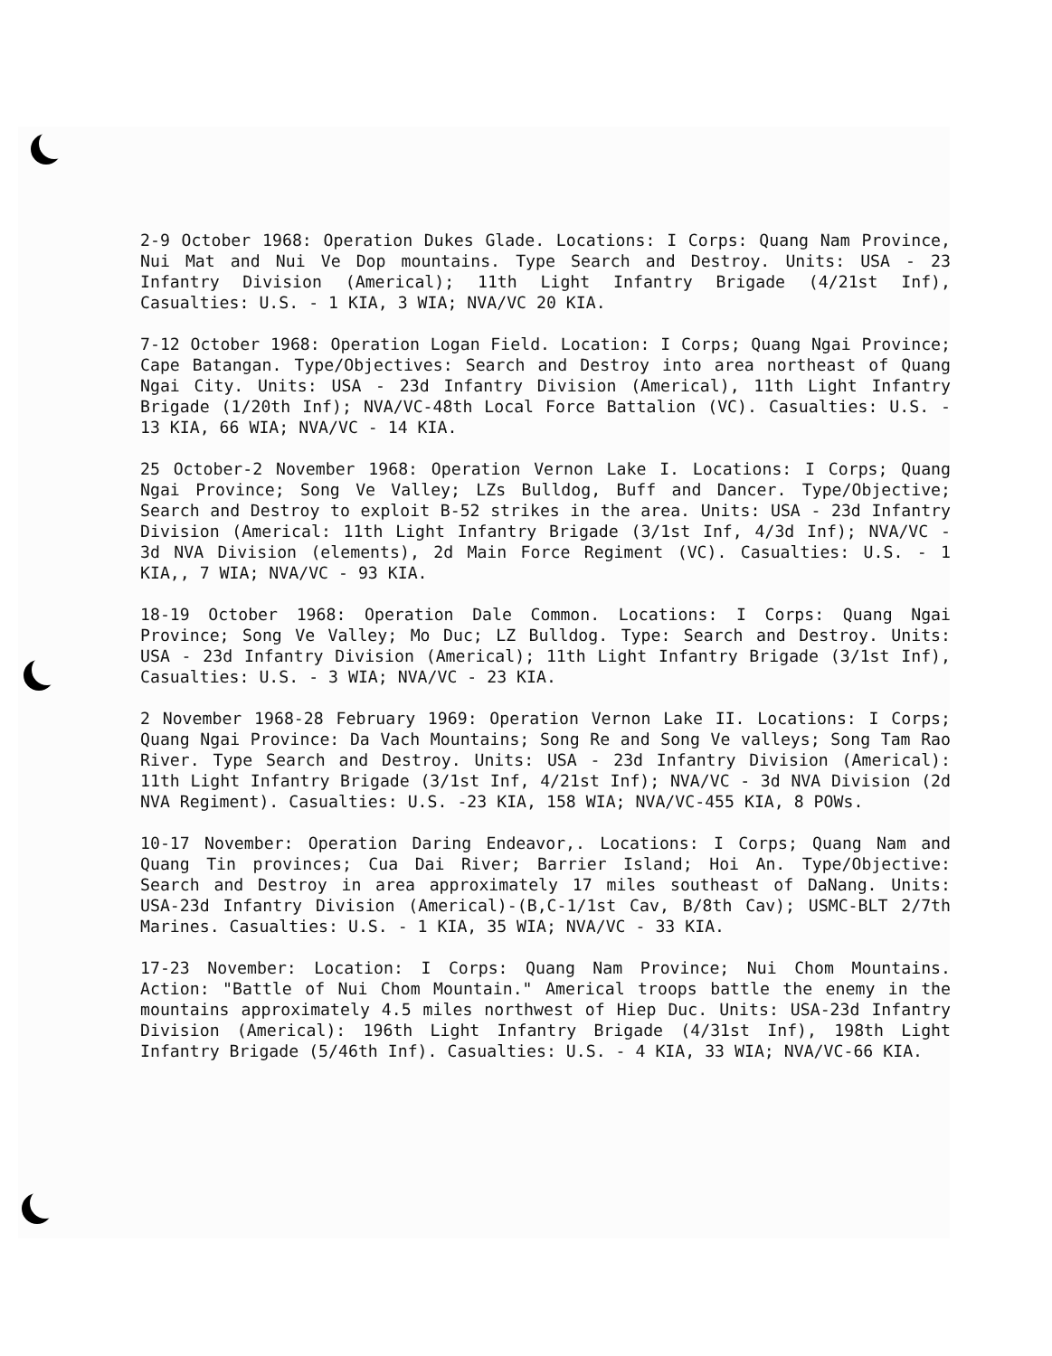2-9 October 1968: Operation Dukes Glade. Locations: I Corps: Quang Nam Province, Nui Mat and Nui Ve Dop mountains. Type Search and Destroy. Units: USA - 23 Infantry Division (Americal); 11th Light Infantry Brigade (4/21st Inf), Casualties: U.S. - 1 KIA, 3 WIA; NVA/VC 20 KIA.
7-12 October 1968: Operation Logan Field. Location: I Corps; Quang Ngai Province; Cape Batangan. Type/Objectives: Search and Destroy into area northeast of Quang Ngai City. Units: USA - 23d Infantry Division (Americal), 11th Light Infantry Brigade (1/20th Inf); NVA/VC-48th Local Force Battalion (VC). Casualties: U.S. - 13 KIA, 66 WIA; NVA/VC - 14 KIA.
25 October-2 November 1968: Operation Vernon Lake I. Locations: I Corps; Quang Ngai Province; Song Ve Valley; LZs Bulldog, Buff and Dancer. Type/Objective; Search and Destroy to exploit B-52 strikes in the area. Units: USA - 23d Infantry Division (Americal: 11th Light Infantry Brigade (3/1st Inf, 4/3d Inf); NVA/VC - 3d NVA Division (elements), 2d Main Force Regiment (VC). Casualties: U.S. - 1 KIA,, 7 WIA; NVA/VC - 93 KIA.
18-19 October 1968: Operation Dale Common. Locations: I Corps: Quang Ngai Province; Song Ve Valley; Mo Duc; LZ Bulldog. Type: Search and Destroy. Units: USA - 23d Infantry Division (Americal); 11th Light Infantry Brigade (3/1st Inf), Casualties: U.S. - 3 WIA; NVA/VC - 23 KIA.
2 November 1968-28 February 1969: Operation Vernon Lake II. Locations: I Corps; Quang Ngai Province: Da Vach Mountains; Song Re and Song Ve valleys; Song Tam Rao River. Type Search and Destroy. Units: USA - 23d Infantry Division (Americal): 11th Light Infantry Brigade (3/1st Inf, 4/21st Inf); NVA/VC - 3d NVA Division (2d NVA Regiment). Casualties: U.S. -23 KIA, 158 WIA; NVA/VC-455 KIA, 8 POWs.
10-17 November: Operation Daring Endeavor,. Locations: I Corps; Quang Nam and Quang Tin provinces; Cua Dai River; Barrier Island; Hoi An. Type/Objective: Search and Destroy in area approximately 17 miles southeast of DaNang. Units: USA-23d Infantry Division (Americal)-(B,C-1/1st Cav, B/8th Cav); USMC-BLT 2/7th Marines. Casualties: U.S. - 1 KIA, 35 WIA; NVA/VC - 33 KIA.
17-23 November: Location: I Corps: Quang Nam Province; Nui Chom Mountains. Action: "Battle of Nui Chom Mountain." Americal troops battle the enemy in the mountains approximately 4.5 miles northwest of Hiep Duc. Units: USA-23d Infantry Division (Americal): 196th Light Infantry Brigade (4/31st Inf), 198th Light Infantry Brigade (5/46th Inf). Casualties: U.S. - 4 KIA, 33 WIA; NVA/VC-66 KIA.